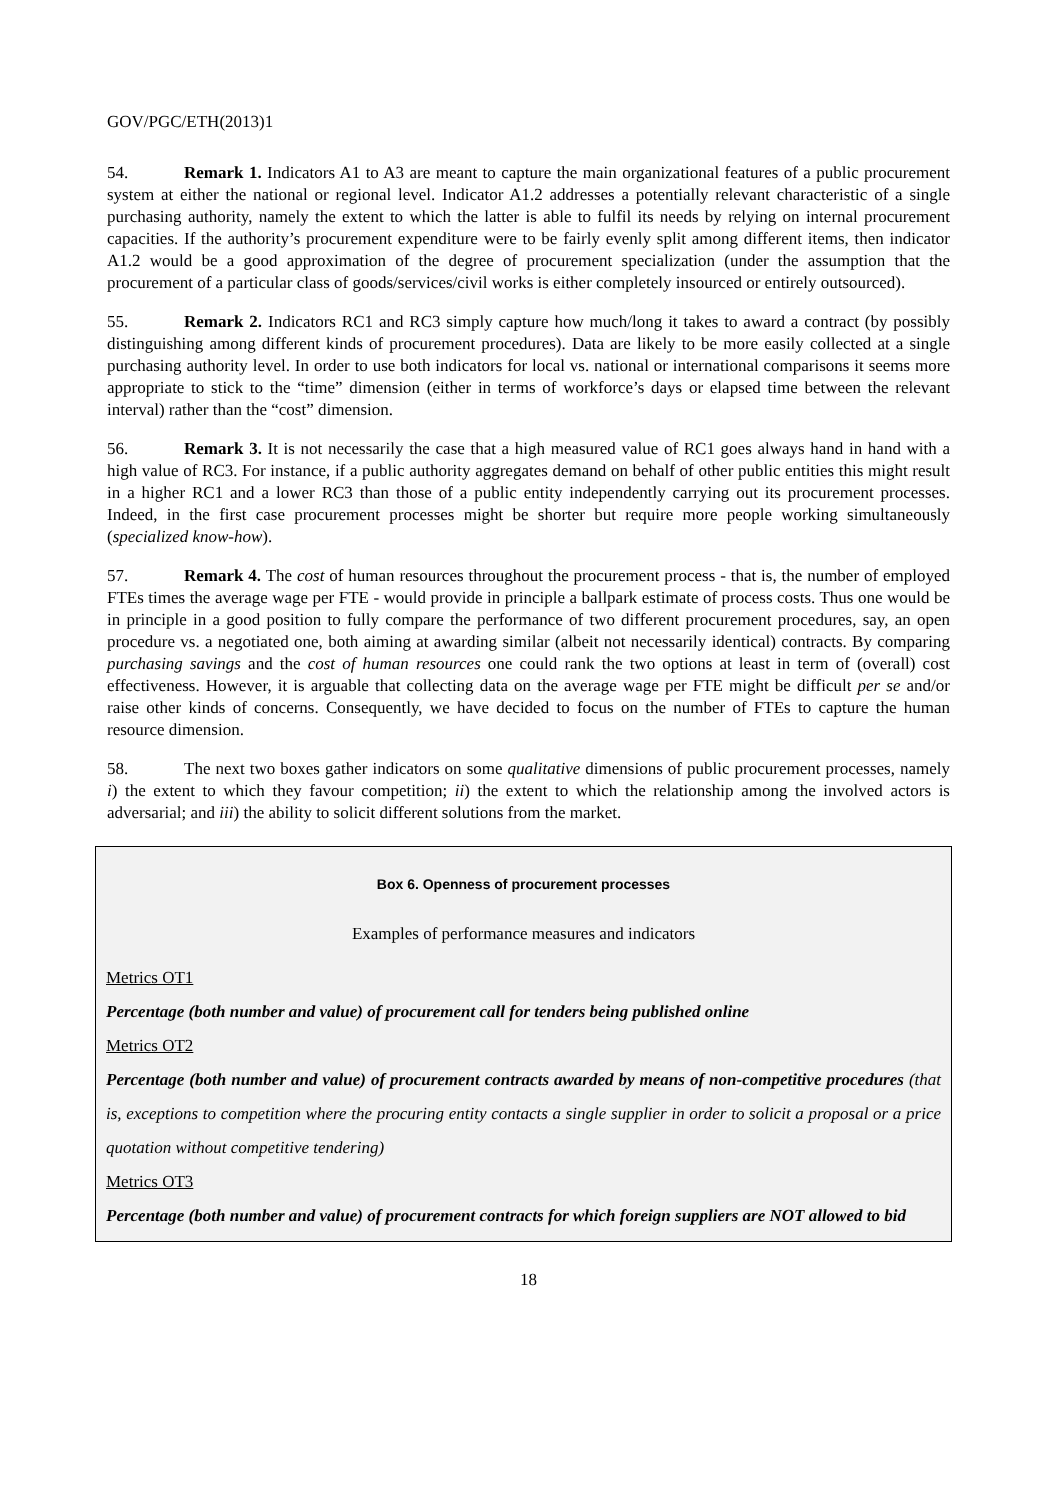GOV/PGC/ETH(2013)1
54. Remark 1. Indicators A1 to A3 are meant to capture the main organizational features of a public procurement system at either the national or regional level. Indicator A1.2 addresses a potentially relevant characteristic of a single purchasing authority, namely the extent to which the latter is able to fulfil its needs by relying on internal procurement capacities. If the authority’s procurement expenditure were to be fairly evenly split among different items, then indicator A1.2 would be a good approximation of the degree of procurement specialization (under the assumption that the procurement of a particular class of goods/services/civil works is either completely insourced or entirely outsourced).
55. Remark 2. Indicators RC1 and RC3 simply capture how much/long it takes to award a contract (by possibly distinguishing among different kinds of procurement procedures). Data are likely to be more easily collected at a single purchasing authority level. In order to use both indicators for local vs. national or international comparisons it seems more appropriate to stick to the “time” dimension (either in terms of workforce’s days or elapsed time between the relevant interval) rather than the “cost” dimension.
56. Remark 3. It is not necessarily the case that a high measured value of RC1 goes always hand in hand with a high value of RC3. For instance, if a public authority aggregates demand on behalf of other public entities this might result in a higher RC1 and a lower RC3 than those of a public entity independently carrying out its procurement processes. Indeed, in the first case procurement processes might be shorter but require more people working simultaneously (specialized know-how).
57. Remark 4. The cost of human resources throughout the procurement process - that is, the number of employed FTEs times the average wage per FTE - would provide in principle a ballpark estimate of process costs. Thus one would be in principle in a good position to fully compare the performance of two different procurement procedures, say, an open procedure vs. a negotiated one, both aiming at awarding similar (albeit not necessarily identical) contracts. By comparing purchasing savings and the cost of human resources one could rank the two options at least in term of (overall) cost effectiveness. However, it is arguable that collecting data on the average wage per FTE might be difficult per se and/or raise other kinds of concerns. Consequently, we have decided to focus on the number of FTEs to capture the human resource dimension.
58. The next two boxes gather indicators on some qualitative dimensions of public procurement processes, namely i) the extent to which they favour competition; ii) the extent to which the relationship among the involved actors is adversarial; and iii) the ability to solicit different solutions from the market.
Box 6. Openness of procurement processes
Examples of performance measures and indicators
Metrics OT1
Percentage (both number and value) of procurement call for tenders being published online
Metrics OT2
Percentage (both number and value) of procurement contracts awarded by means of non-competitive procedures (that is, exceptions to competition where the procuring entity contacts a single supplier in order to solicit a proposal or a price quotation without competitive tendering)
Metrics OT3
Percentage (both number and value) of procurement contracts for which foreign suppliers are NOT allowed to bid
18